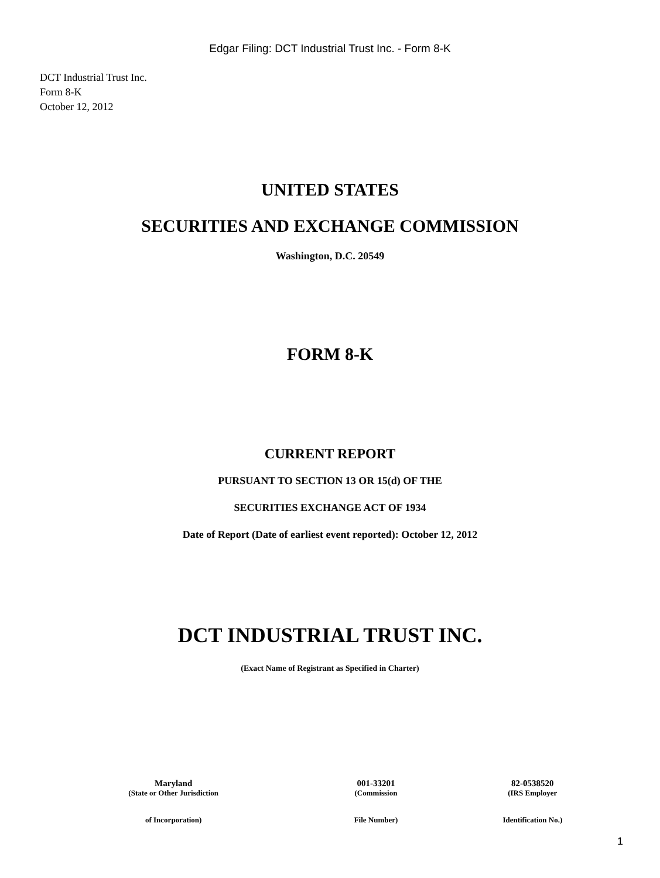Edgar Filing: DCT Industrial Trust Inc. - Form 8-K
DCT Industrial Trust Inc.
Form 8-K
October 12, 2012
UNITED STATES
SECURITIES AND EXCHANGE COMMISSION
Washington, D.C. 20549
FORM 8-K
CURRENT REPORT
PURSUANT TO SECTION 13 OR 15(d) OF THE
SECURITIES EXCHANGE ACT OF 1934
Date of Report (Date of earliest event reported): October 12, 2012
DCT INDUSTRIAL TRUST INC.
(Exact Name of Registrant as Specified in Charter)
| Maryland | 001-33201 | 82-0538520 |
| (State or Other Jurisdiction | (Commission | (IRS Employer |
| of Incorporation) | File Number) | Identification No.) |
1